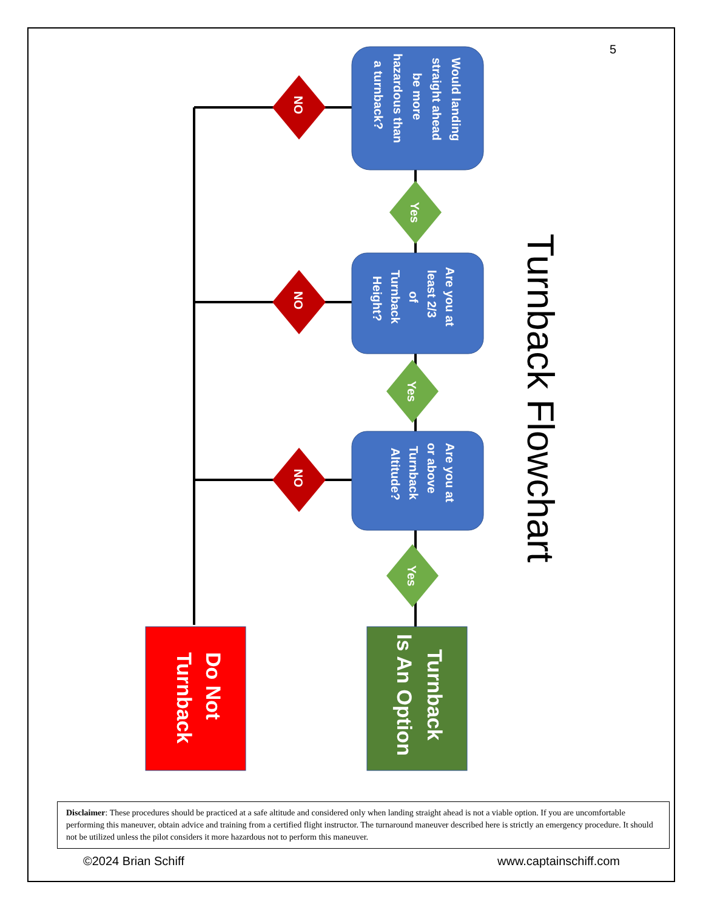5
Would landing
straight ahead
be more
hazardous than
a turnback?
Are you at
least 2/3
of
Turnback
Height?
Are you at
or above
Turnback
Altitude?
NO
NO
NO
Yes
Yes
Yes
Do Not
Turnback
Turnback
Is An Option
Turnback Flowchart
Disclaimer: These procedures should be practiced at a safe altitude and considered only when landing straight ahead is not a viable option. If you are uncomfortable performing this maneuver, obtain advice and training from a certified flight instructor. The turnaround maneuver described here is strictly an emergency procedure. It should not be utilized unless the pilot considers it more hazardous not to perform this maneuver.
©2024 Brian Schiff www.captainschiff.com